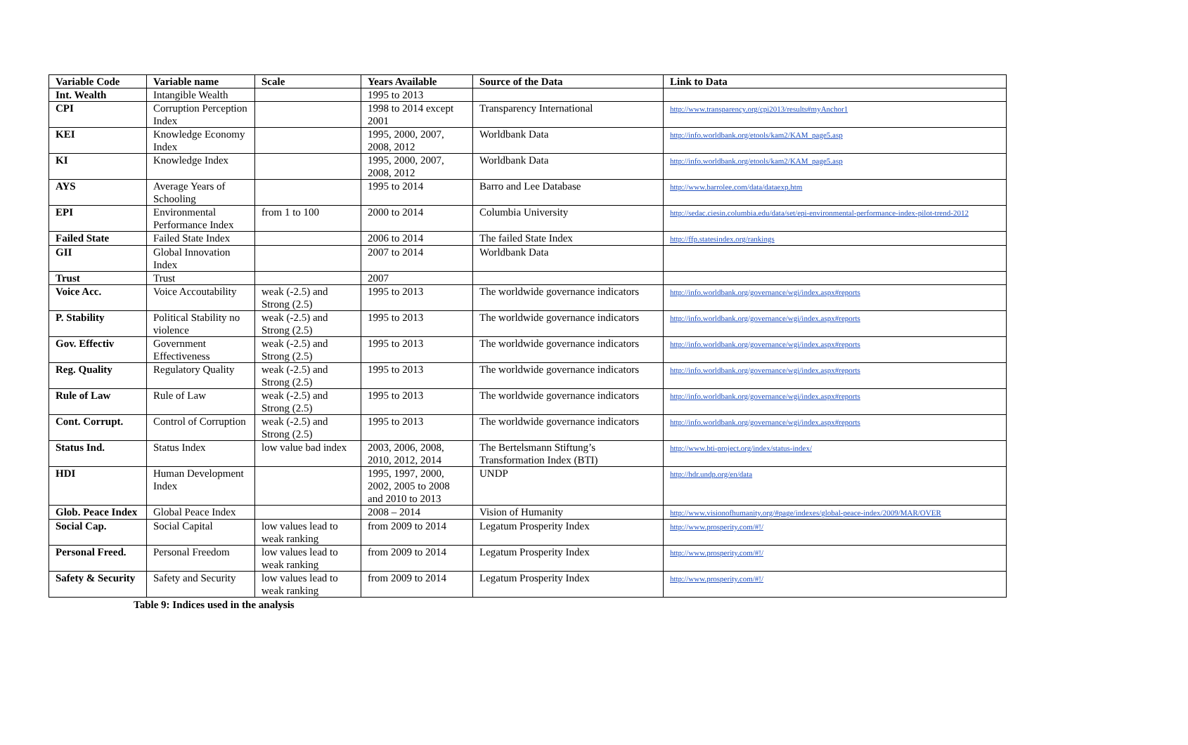| Variable Code | Variable name | Scale | Years Available | Source of the Data | Link to Data |
| --- | --- | --- | --- | --- | --- |
| Int. Wealth | Intangible Wealth | | 1995 to 2013 | | |
| CPI | Corruption Perception Index | | 1998 to 2014 except 2001 | Transparency International | http://www.transparency.org/cpi2013/results#myAnchor1 |
| KEI | Knowledge Economy Index | | 1995, 2000, 2007, 2008, 2012 | Worldbank Data | http://info.worldbank.org/etools/kam2/KAM_page5.asp |
| KI | Knowledge Index | | 1995, 2000, 2007, 2008, 2012 | Worldbank Data | http://info.worldbank.org/etools/kam2/KAM_page5.asp |
| AYS | Average Years of Schooling | | 1995 to 2014 | Barro and Lee Database | http://www.barrolee.com/data/dataexp.htm |
| EPI | Environmental Performance Index | from 1 to 100 | 2000 to 2014 | Columbia University | http://sedac.ciesin.columbia.edu/data/set/epi-environmental-performance-index-pilot-trend-2012 |
| Failed State | Failed State Index | | 2006 to 2014 | The failed State Index | http://ffp.statesindex.org/rankings |
| GII | Global Innovation Index | | 2007 to 2014 | Worldbank Data | |
| Trust | Trust | | 2007 | | |
| Voice Acc. | Voice Accoutability | weak (-2.5) and Strong (2.5) | 1995 to 2013 | The worldwide governance indicators | http://info.worldbank.org/governance/wgi/index.aspx#reports |
| P. Stability | Political Stability no violence | weak (-2.5) and Strong (2.5) | 1995 to 2013 | The worldwide governance indicators | http://info.worldbank.org/governance/wgi/index.aspx#reports |
| Gov. Effectiv | Government Effectiveness | weak (-2.5) and Strong (2.5) | 1995 to 2013 | The worldwide governance indicators | http://info.worldbank.org/governance/wgi/index.aspx#reports |
| Reg. Quality | Regulatory Quality | weak (-2.5) and Strong (2.5) | 1995 to 2013 | The worldwide governance indicators | http://info.worldbank.org/governance/wgi/index.aspx#reports |
| Rule of Law | Rule of Law | weak (-2.5) and Strong (2.5) | 1995 to 2013 | The worldwide governance indicators | http://info.worldbank.org/governance/wgi/index.aspx#reports |
| Cont. Corrupt. | Control of Corruption | weak (-2.5) and Strong (2.5) | 1995 to 2013 | The worldwide governance indicators | http://info.worldbank.org/governance/wgi/index.aspx#reports |
| Status Ind. | Status Index | low value bad index | 2003, 2006, 2008, 2010, 2012, 2014 | The Bertelsmann Stiftung’s Transformation Index (BTI) | http://www.bti-project.org/index/status-index/ |
| HDI | Human Development Index | | 1995, 1997, 2000, 2002, 2005 to 2008 and 2010 to 2013 | UNDP | http://hdr.undp.org/en/data |
| Glob. Peace Index | Global Peace Index | | 2008 – 2014 | Vision of Humanity | http://www.visionofhumanity.org/#page/indexes/global-peace-index/2009/MAR/OVER |
| Social Cap. | Social Capital | low values lead to weak ranking | from 2009 to 2014 | Legatum Prosperity Index | http://www.prosperity.com/#!/ |
| Personal Freed. | Personal Freedom | low values lead to weak ranking | from 2009 to 2014 | Legatum Prosperity Index | http://www.prosperity.com/#!/ |
| Safety & Security | Safety and Security | low values lead to weak ranking | from 2009 to 2014 | Legatum Prosperity Index | http://www.prosperity.com/#!/ |
Table 9: Indices used in the analysis